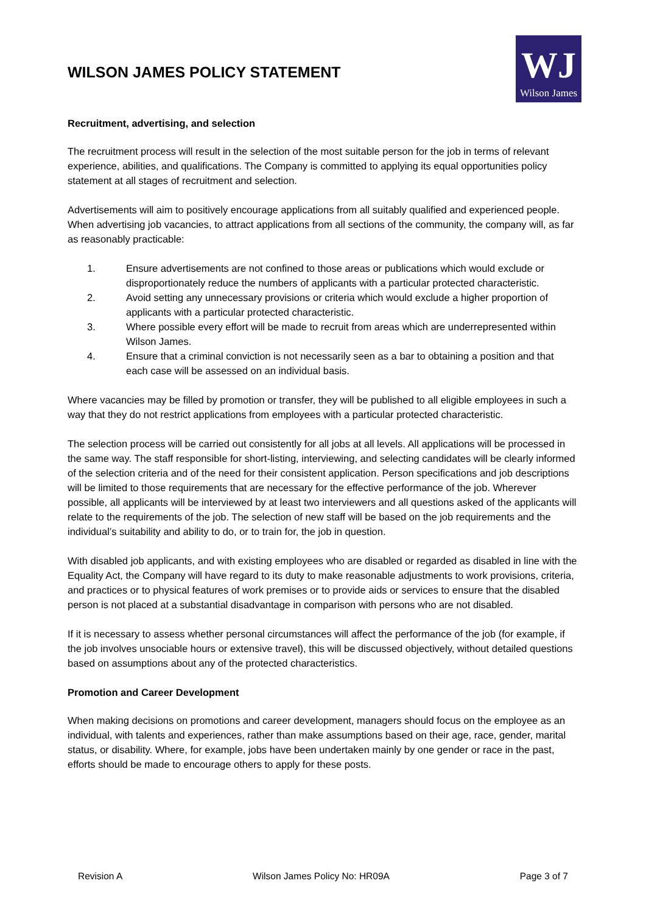WILSON JAMES POLICY STATEMENT
WJ
Wilson James
Recruitment, advertising, and selection
The recruitment process will result in the selection of the most suitable person for the job in terms of relevant experience, abilities, and qualifications. The Company is committed to applying its equal opportunities policy statement at all stages of recruitment and selection.
Advertisements will aim to positively encourage applications from all suitably qualified and experienced people. When advertising job vacancies, to attract applications from all sections of the community, the company will, as far as reasonably practicable:
1. Ensure advertisements are not confined to those areas or publications which would exclude or disproportionately reduce the numbers of applicants with a particular protected characteristic.
2. Avoid setting any unnecessary provisions or criteria which would exclude a higher proportion of applicants with a particular protected characteristic.
3. Where possible every effort will be made to recruit from areas which are underrepresented within Wilson James.
4. Ensure that a criminal conviction is not necessarily seen as a bar to obtaining a position and that each case will be assessed on an individual basis.
Where vacancies may be filled by promotion or transfer, they will be published to all eligible employees in such a way that they do not restrict applications from employees with a particular protected characteristic.
The selection process will be carried out consistently for all jobs at all levels. All applications will be processed in the same way. The staff responsible for short-listing, interviewing, and selecting candidates will be clearly informed of the selection criteria and of the need for their consistent application. Person specifications and job descriptions will be limited to those requirements that are necessary for the effective performance of the job. Wherever possible, all applicants will be interviewed by at least two interviewers and all questions asked of the applicants will relate to the requirements of the job. The selection of new staff will be based on the job requirements and the individual’s suitability and ability to do, or to train for, the job in question.
With disabled job applicants, and with existing employees who are disabled or regarded as disabled in line with the Equality Act, the Company will have regard to its duty to make reasonable adjustments to work provisions, criteria, and practices or to physical features of work premises or to provide aids or services to ensure that the disabled person is not placed at a substantial disadvantage in comparison with persons who are not disabled.
If it is necessary to assess whether personal circumstances will affect the performance of the job (for example, if the job involves unsociable hours or extensive travel), this will be discussed objectively, without detailed questions based on assumptions about any of the protected characteristics.
Promotion and Career Development
When making decisions on promotions and career development, managers should focus on the employee as an individual, with talents and experiences, rather than make assumptions based on their age, race, gender, marital status, or disability. Where, for example, jobs have been undertaken mainly by one gender or race in the past, efforts should be made to encourage others to apply for these posts.
Revision A Wilson James Policy No: HR09A Page 3 of 7